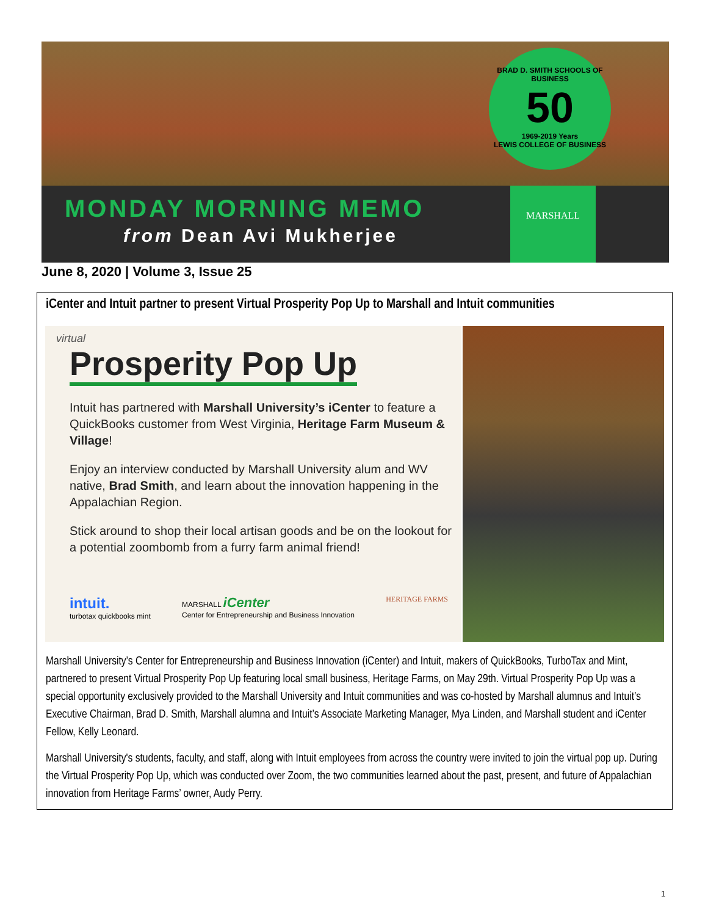BRAD D. SMITH SCHOOLS OF BUSINESS
50
1969-2019 Years
LEWIS COLLEGE OF BUSINESS
MONDAY MORNING MEMO
from Dean Avi Mukherjee
MARSHALL
June 8, 2020 | Volume 3, Issue 25
iCenter and Intuit partner to present Virtual Prosperity Pop Up to Marshall and Intuit communities
virtual
Prosperity Pop Up
Intuit has partnered with Marshall University’s iCenter to feature a QuickBooks customer from West Virginia, Heritage Farm Museum & Village!
Enjoy an interview conducted by Marshall University alum and WV native, Brad Smith, and learn about the innovation happening in the Appalachian Region.
Stick around to shop their local artisan goods and be on the lookout for a potential zoombomb from a furry farm animal friend!
intuit.
turbotax quickbooks mint
MARSHALL iCenter
Center for Entrepreneurship and Business Innovation
HERITAGE FARMS
Marshall University’s Center for Entrepreneurship and Business Innovation (iCenter) and Intuit, makers of QuickBooks, TurboTax and Mint, partnered to present Virtual Prosperity Pop Up featuring local small business, Heritage Farms, on May 29th. Virtual Prosperity Pop Up was a special opportunity exclusively provided to the Marshall University and Intuit communities and was co-hosted by Marshall alumnus and Intuit’s Executive Chairman, Brad D. Smith, Marshall alumna and Intuit’s Associate Marketing Manager, Mya Linden, and Marshall student and iCenter Fellow, Kelly Leonard.
Marshall University's students, faculty, and staff, along with Intuit employees from across the country were invited to join the virtual pop up. During the Virtual Prosperity Pop Up, which was conducted over Zoom, the two communities learned about the past, present, and future of Appalachian innovation from Heritage Farms’ owner, Audy Perry.
1